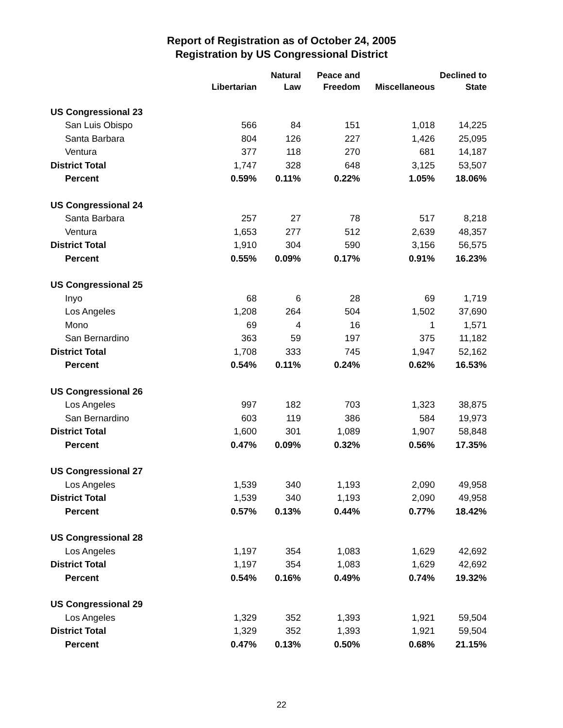Report of Registration as of October 24, 2005
Registration by US Congressional District
| | | Natural | Peace and | | Declined to |
| --- | --- | --- | --- | --- | --- |
| | Libertarian | Law | Freedom | Miscellaneous | State |
| US Congressional 23 | | | | | |
| San Luis Obispo | 566 | 84 | 151 | 1,018 | 14,225 |
| Santa Barbara | 804 | 126 | 227 | 1,426 | 25,095 |
| Ventura | 377 | 118 | 270 | 681 | 14,187 |
| District Total | 1,747 | 328 | 648 | 3,125 | 53,507 |
| Percent | 0.59% | 0.11% | 0.22% | 1.05% | 18.06% |
| US Congressional 24 | | | | | |
| Santa Barbara | 257 | 27 | 78 | 517 | 8,218 |
| Ventura | 1,653 | 277 | 512 | 2,639 | 48,357 |
| District Total | 1,910 | 304 | 590 | 3,156 | 56,575 |
| Percent | 0.55% | 0.09% | 0.17% | 0.91% | 16.23% |
| US Congressional 25 | | | | | |
| Inyo | 68 | 6 | 28 | 69 | 1,719 |
| Los Angeles | 1,208 | 264 | 504 | 1,502 | 37,690 |
| Mono | 69 | 4 | 16 | 1 | 1,571 |
| San Bernardino | 363 | 59 | 197 | 375 | 11,182 |
| District Total | 1,708 | 333 | 745 | 1,947 | 52,162 |
| Percent | 0.54% | 0.11% | 0.24% | 0.62% | 16.53% |
| US Congressional 26 | | | | | |
| Los Angeles | 997 | 182 | 703 | 1,323 | 38,875 |
| San Bernardino | 603 | 119 | 386 | 584 | 19,973 |
| District Total | 1,600 | 301 | 1,089 | 1,907 | 58,848 |
| Percent | 0.47% | 0.09% | 0.32% | 0.56% | 17.35% |
| US Congressional 27 | | | | | |
| Los Angeles | 1,539 | 340 | 1,193 | 2,090 | 49,958 |
| District Total | 1,539 | 340 | 1,193 | 2,090 | 49,958 |
| Percent | 0.57% | 0.13% | 0.44% | 0.77% | 18.42% |
| US Congressional 28 | | | | | |
| Los Angeles | 1,197 | 354 | 1,083 | 1,629 | 42,692 |
| District Total | 1,197 | 354 | 1,083 | 1,629 | 42,692 |
| Percent | 0.54% | 0.16% | 0.49% | 0.74% | 19.32% |
| US Congressional 29 | | | | | |
| Los Angeles | 1,329 | 352 | 1,393 | 1,921 | 59,504 |
| District Total | 1,329 | 352 | 1,393 | 1,921 | 59,504 |
| Percent | 0.47% | 0.13% | 0.50% | 0.68% | 21.15% |
22